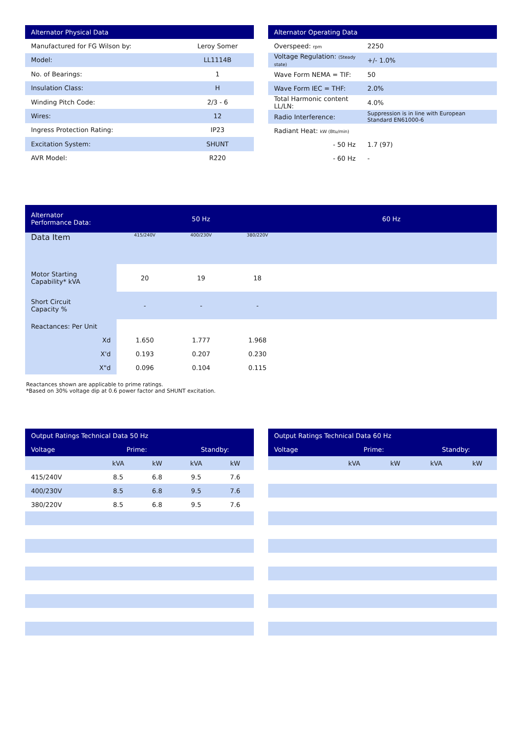| Alternator Physical Data | |
| --- | --- |
| Manufactured for FG Wilson by: | Leroy Somer |
| Model: | LL1114B |
| No. of Bearings: | 1 |
| Insulation Class: | H |
| Winding Pitch Code: | 2/3 - 6 |
| Wires: | 12 |
| Ingress Protection Rating: | IP23 |
| Excitation System: | SHUNT |
| AVR Model: | R220 |
| Alternator Operating Data | |
| --- | --- |
| Overspeed: rpm | 2250 |
| Voltage Regulation: (Steady state) | +/- 1.0% |
| Wave Form NEMA = TIF: | 50 |
| Wave Form IEC = THF: | 2.0% |
| Total Harmonic content LL/LN: | 4.0% |
| Radio Interference: | Suppression is in line with European Standard EN61000-6 |
| Radiant Heat: kW (Btu/min) | |
| - 50 Hz | 1.7 (97) |
| - 60 Hz | - |
| Alternator Performance Data: | 50 Hz | | | 60 Hz |
| --- | --- | --- | --- | --- |
| Data Item | 415/240V | 400/230V | 380/220V | |
| Motor Starting Capability* kVA | 20 | 19 | 18 | |
| Short Circuit Capacity % | - | - | - | |
| Reactances: Per Unit | | | | |
| Xd | 1.650 | 1.777 | 1.968 | |
| X'd | 0.193 | 0.207 | 0.230 | |
| X"d | 0.096 | 0.104 | 0.115 | |
Reactances shown are applicable to prime ratings.
*Based on 30% voltage dip at 0.6 power factor and SHUNT excitation.
| Output Ratings Technical Data 50 Hz | | | | |
| --- | --- | --- | --- | --- |
| Voltage | Prime: | | Standby: | |
| | kVA | kW | kVA | kW |
| 415/240V | 8.5 | 6.8 | 9.5 | 7.6 |
| 400/230V | 8.5 | 6.8 | 9.5 | 7.6 |
| 380/220V | 8.5 | 6.8 | 9.5 | 7.6 |
| Output Ratings Technical Data 60 Hz | | | | |
| --- | --- | --- | --- | --- |
| Voltage | Prime: | | Standby: | |
| | kVA | kW | kVA | kW |